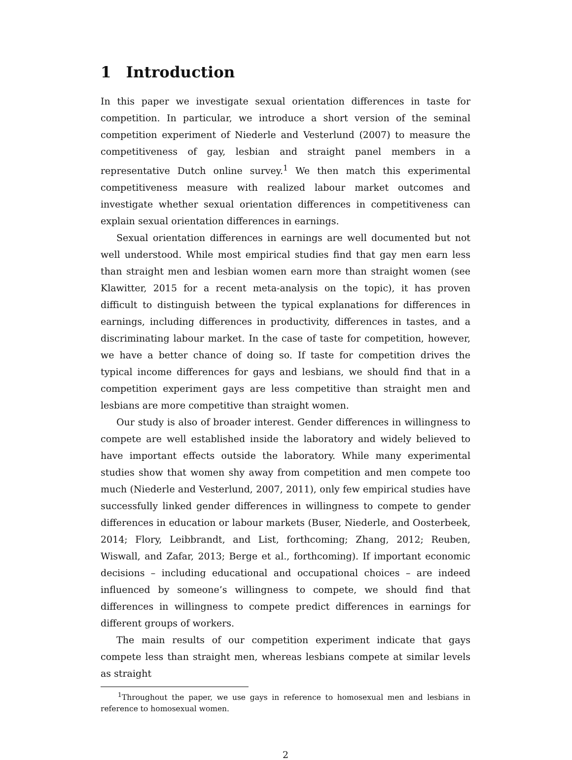1 Introduction
In this paper we investigate sexual orientation differences in taste for competition. In particular, we introduce a short version of the seminal competition experiment of Niederle and Vesterlund (2007) to measure the competitiveness of gay, lesbian and straight panel members in a representative Dutch online survey.<sup>1</sup> We then match this experimental competitiveness measure with realized labour market outcomes and investigate whether sexual orientation differences in competitiveness can explain sexual orientation differences in earnings.
Sexual orientation differences in earnings are well documented but not well understood. While most empirical studies find that gay men earn less than straight men and lesbian women earn more than straight women (see Klawitter, 2015 for a recent meta-analysis on the topic), it has proven difficult to distinguish between the typical explanations for differences in earnings, including differences in productivity, differences in tastes, and a discriminating labour market. In the case of taste for competition, however, we have a better chance of doing so. If taste for competition drives the typical income differences for gays and lesbians, we should find that in a competition experiment gays are less competitive than straight men and lesbians are more competitive than straight women.
Our study is also of broader interest. Gender differences in willingness to compete are well established inside the laboratory and widely believed to have important effects outside the laboratory. While many experimental studies show that women shy away from competition and men compete too much (Niederle and Vesterlund, 2007, 2011), only few empirical studies have successfully linked gender differences in willingness to compete to gender differences in education or labour markets (Buser, Niederle, and Oosterbeek, 2014; Flory, Leibbrandt, and List, forthcoming; Zhang, 2012; Reuben, Wiswall, and Zafar, 2013; Berge et al., forthcoming). If important economic decisions – including educational and occupational choices – are indeed influenced by someone’s willingness to compete, we should find that differences in willingness to compete predict differences in earnings for different groups of workers.
The main results of our competition experiment indicate that gays compete less than straight men, whereas lesbians compete at similar levels as straight
<sup>1</sup> Throughout the paper, we use gays in reference to homosexual men and lesbians in reference to homosexual women.
2